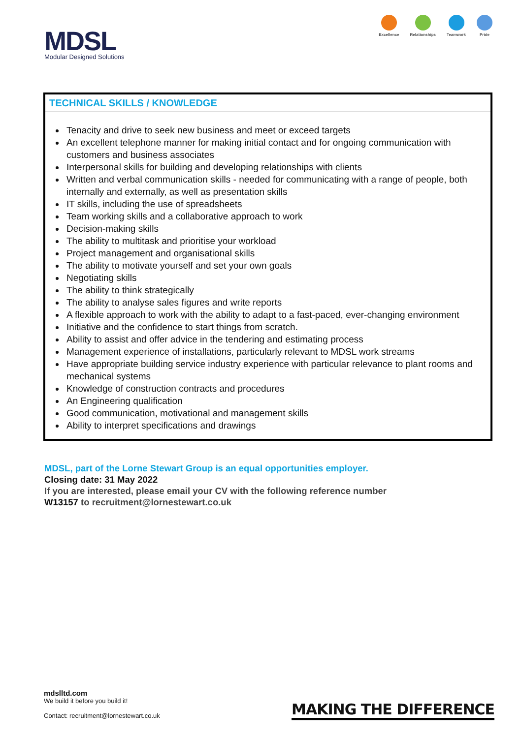MDSL
Modular Designed Solutions
Excellence Relationships Teamwork Pride
TECHNICAL SKILLS / KNOWLEDGE
Tenacity and drive to seek new business and meet or exceed targets
An excellent telephone manner for making initial contact and for ongoing communication with customers and business associates
Interpersonal skills for building and developing relationships with clients
Written and verbal communication skills - needed for communicating with a range of people, both internally and externally, as well as presentation skills
IT skills, including the use of spreadsheets
Team working skills and a collaborative approach to work
Decision-making skills
The ability to multitask and prioritise your workload
Project management and organisational skills
The ability to motivate yourself and set your own goals
Negotiating skills
The ability to think strategically
The ability to analyse sales figures and write reports
A flexible approach to work with the ability to adapt to a fast-paced, ever-changing environment
Initiative and the confidence to start things from scratch.
Ability to assist and offer advice in the tendering and estimating process
Management experience of installations, particularly relevant to MDSL work streams
Have appropriate building service industry experience with particular relevance to plant rooms and mechanical systems
Knowledge of construction contracts and procedures
An Engineering qualification
Good communication, motivational and management skills
Ability to interpret specifications and drawings
MDSL, part of the Lorne Stewart Group is an equal opportunities employer.
Closing date: 31 May 2022
If you are interested, please email your CV with the following reference number
W13157 to recruitment@lornestewart.co.uk
mdslltd.com
We build it before you build it!
Contact: recruitment@lornestewart.co.uk
MAKING THE DIFFERENCE